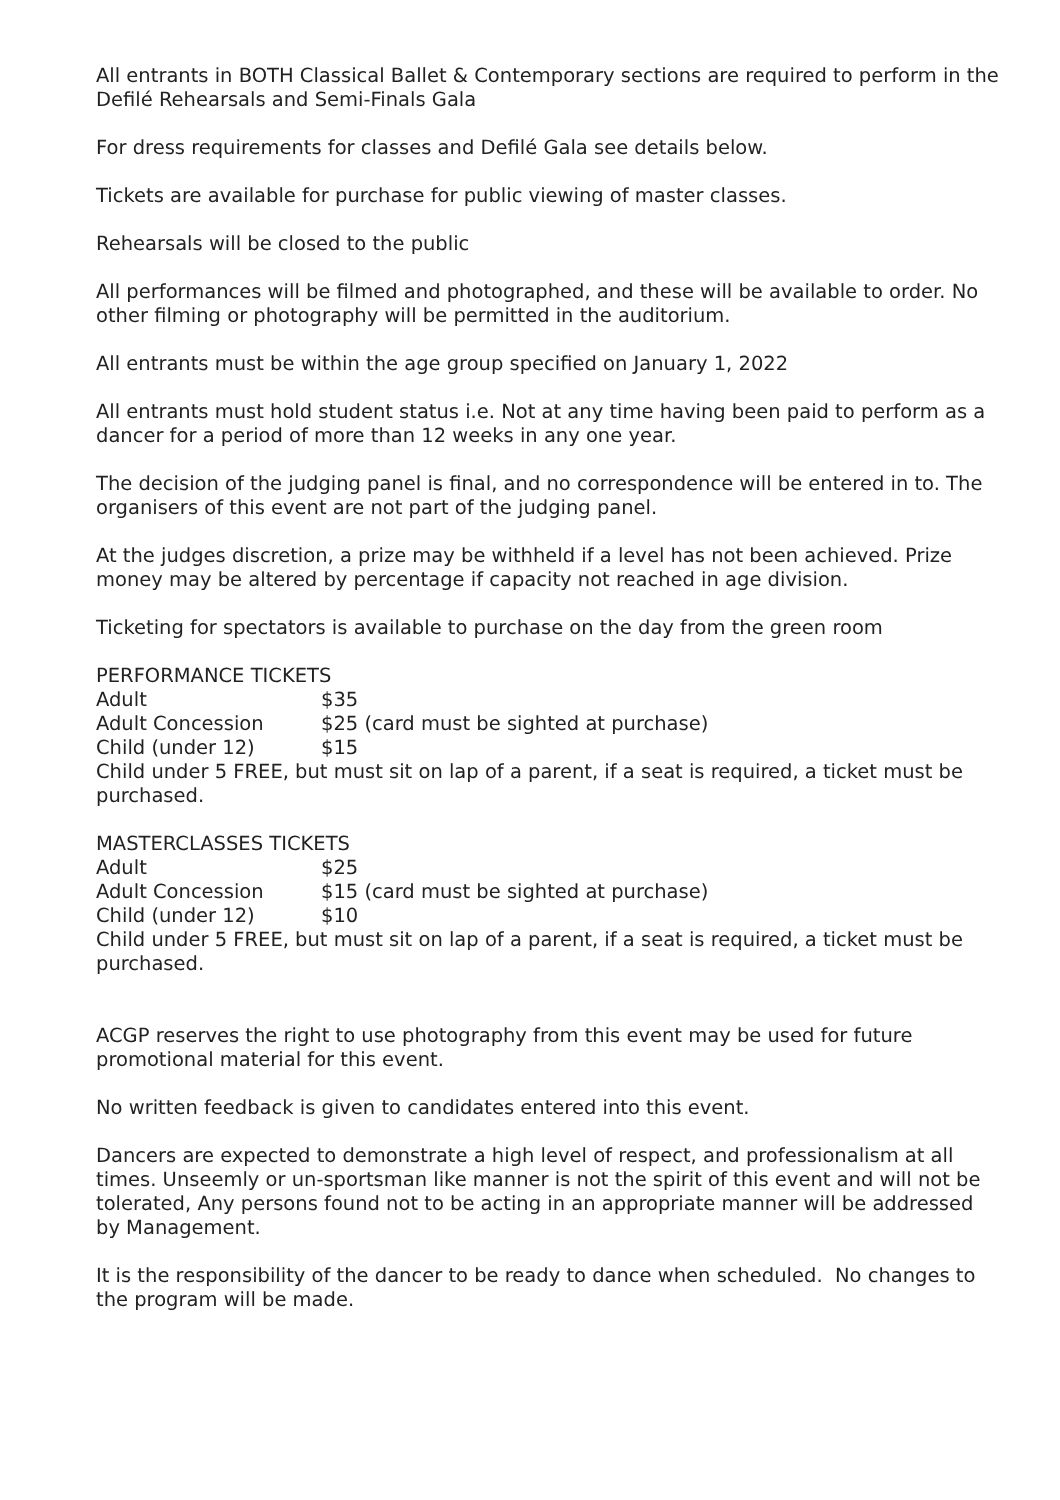All entrants in BOTH Classical Ballet & Contemporary sections are required to perform in the Defilé Rehearsals and Semi-Finals Gala
For dress requirements for classes and Defilé Gala see details below.
Tickets are available for purchase for public viewing of master classes.
Rehearsals will be closed to the public
All performances will be filmed and photographed, and these will be available to order. No other filming or photography will be permitted in the auditorium.
All entrants must be within the age group specified on January 1, 2022
All entrants must hold student status i.e. Not at any time having been paid to perform as a dancer for a period of more than 12 weeks in any one year.
The decision of the judging panel is final, and no correspondence will be entered in to. The organisers of this event are not part of the judging panel.
At the judges discretion, a prize may be withheld if a level has not been achieved. Prize money may be altered by percentage if capacity not reached in age division.
Ticketing for spectators is available to purchase on the day from the green room
PERFORMANCE TICKETS
| Adult | $35 |
| Adult Concession | $25 (card must be sighted at purchase) |
| Child (under 12) | $15 |
Child under 5 FREE, but must sit on lap of a parent, if a seat is required, a ticket must be purchased.
MASTERCLASSES TICKETS
| Adult | $25 |
| Adult Concession | $15 (card must be sighted at purchase) |
| Child (under 12) | $10 |
Child under 5 FREE, but must sit on lap of a parent, if a seat is required, a ticket must be purchased.
ACGP reserves the right to use photography from this event may be used for future promotional material for this event.
No written feedback is given to candidates entered into this event.
Dancers are expected to demonstrate a high level of respect, and professionalism at all times. Unseemly or un-sportsman like manner is not the spirit of this event and will not be tolerated, Any persons found not to be acting in an appropriate manner will be addressed by Management.
It is the responsibility of the dancer to be ready to dance when scheduled. No changes to the program will be made.